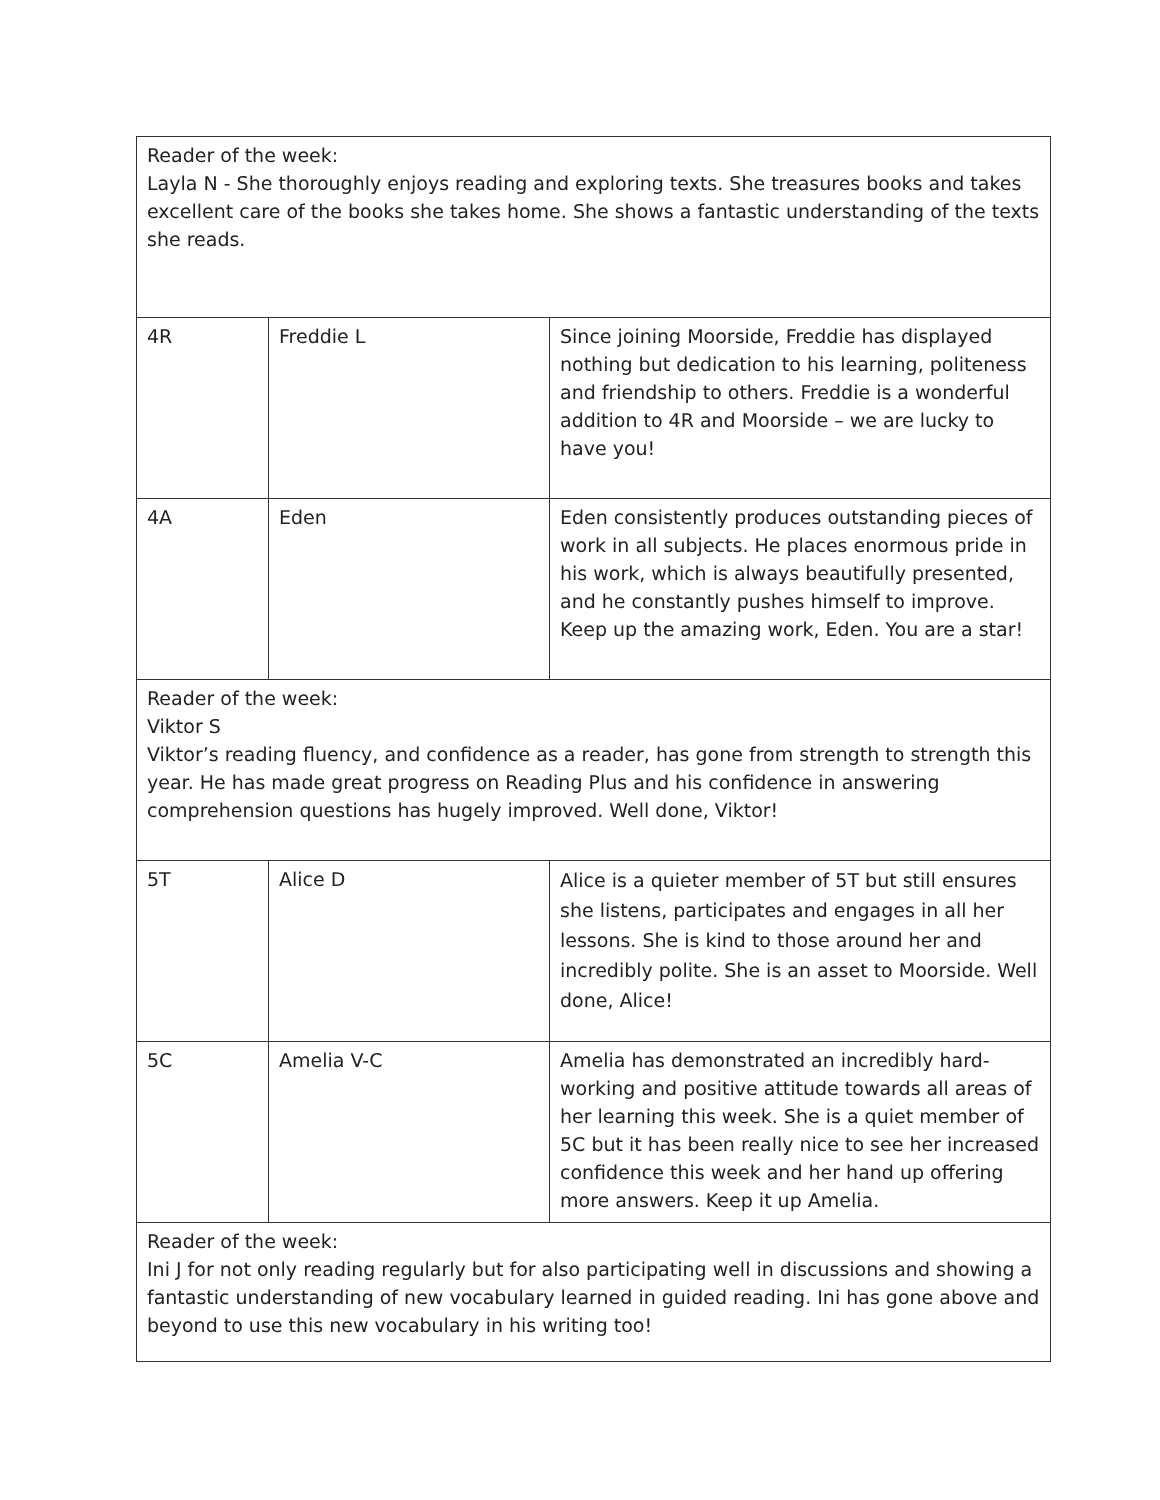| Reader of the week: Layla N - She thoroughly enjoys reading and exploring texts. She treasures books and takes excellent care of the books she takes home. She shows a fantastic understanding of the texts she reads. | | |
| 4R | Freddie L | Since joining Moorside, Freddie has displayed nothing but dedication to his learning, politeness and friendship to others. Freddie is a wonderful addition to 4R and Moorside – we are lucky to have you! |
| 4A | Eden | Eden consistently produces outstanding pieces of work in all subjects. He places enormous pride in his work, which is always beautifully presented, and he constantly pushes himself to improve. Keep up the amazing work, Eden. You are a star! |
| Reader of the week: Viktor S Viktor’s reading fluency, and confidence as a reader, has gone from strength to strength this year. He has made great progress on Reading Plus and his confidence in answering comprehension questions has hugely improved. Well done, Viktor! | | |
| 5T | Alice D | Alice is a quieter member of 5T but still ensures she listens, participates and engages in all her lessons. She is kind to those around her and incredibly polite. She is an asset to Moorside. Well done, Alice! |
| 5C | Amelia V-C | Amelia has demonstrated an incredibly hard-working and positive attitude towards all areas of her learning this week. She is a quiet member of 5C but it has been really nice to see her increased confidence this week and her hand up offering more answers. Keep it up Amelia. |
| Reader of the week: Ini J for not only reading regularly but for also participating well in discussions and showing a fantastic understanding of new vocabulary learned in guided reading. Ini has gone above and beyond to use this new vocabulary in his writing too! | | |